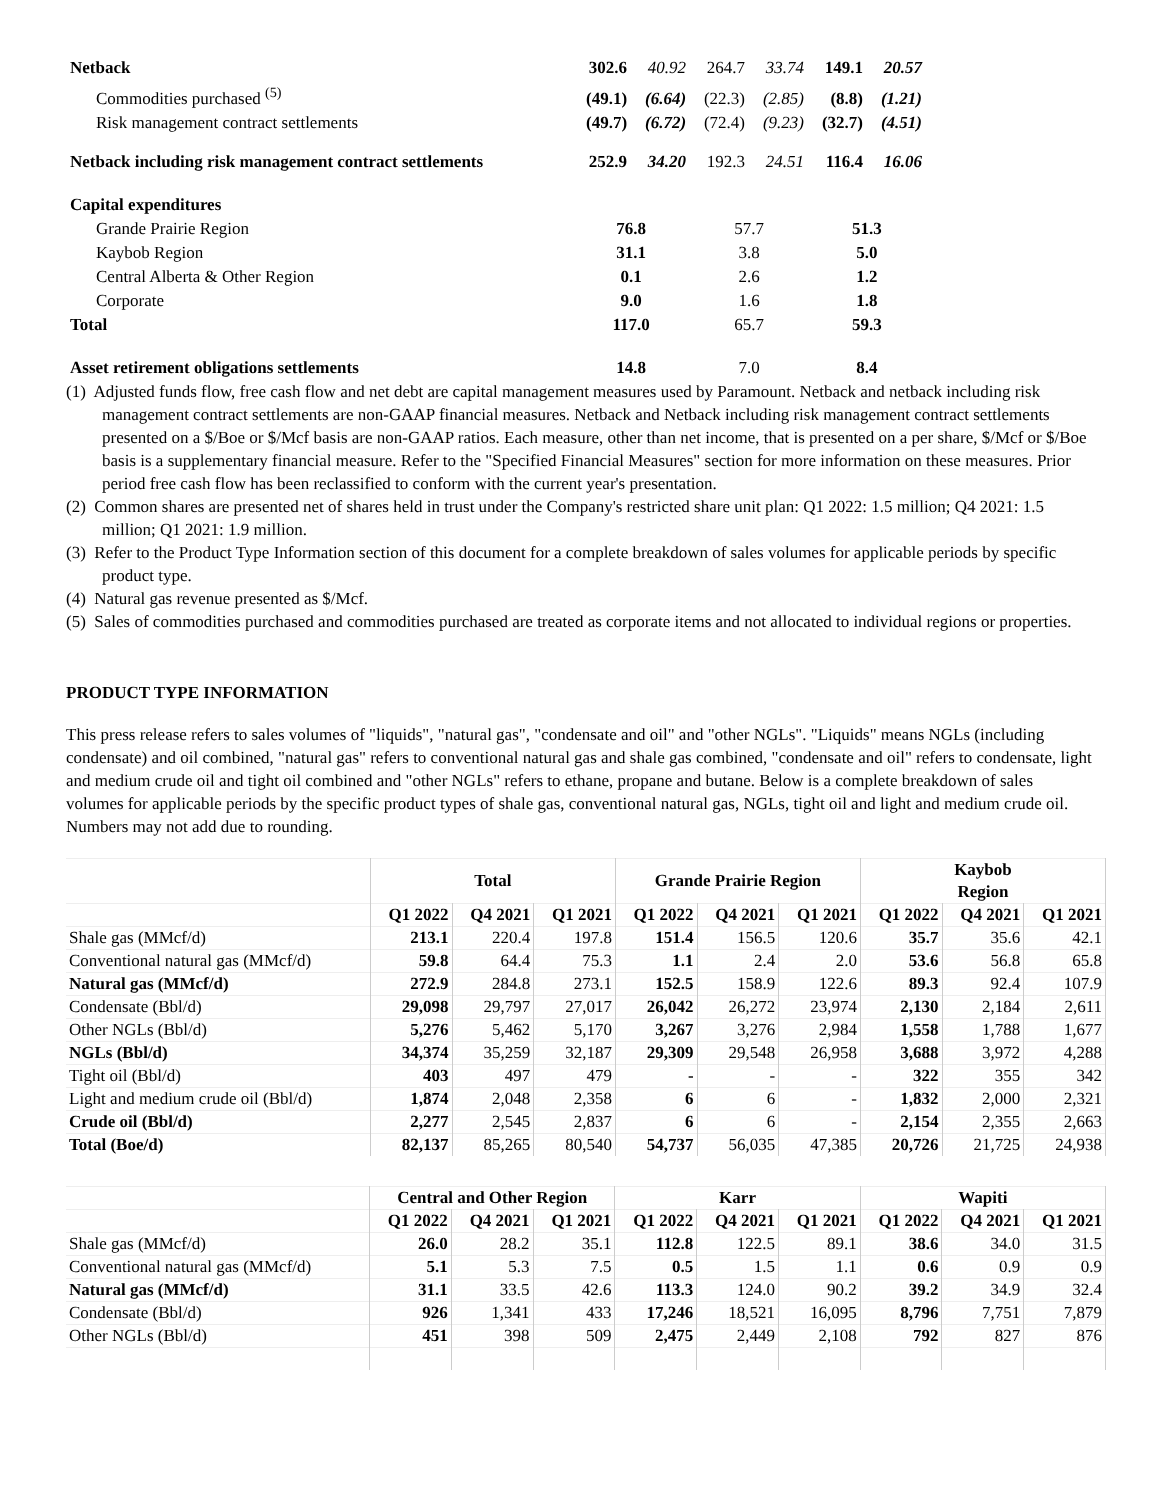| Netback | 302.6 | 40.92 | 264.7 | 33.74 | 149.1 | 20.57 |
| Commodities purchased <sup>(5)</sup> | (49.1) | (6.64) | (22.3) | (2.85) | (8.8) | (1.21) |
| Risk management contract settlements | (49.7) | (6.72) | (72.4) | (9.23) | (32.7) | (4.51) |
| Netback including risk management contract settlements | 252.9 | 34.20 | 192.3 | 24.51 | 116.4 | 16.06 |
| Capital expenditures | | | | | | |
| Grande Prairie Region | 76.8 | | 57.7 | | 51.3 | |
| Kaybob Region | 31.1 | | 3.8 | | 5.0 | |
| Central Alberta & Other Region | 0.1 | | 2.6 | | 1.2 | |
| Corporate | 9.0 | | 1.6 | | 1.8 | |
| Total | 117.0 | | 65.7 | | 59.3 | |
| Asset retirement obligations settlements | 14.8 | | 7.0 | | 8.4 | |
(1) Adjusted funds flow, free cash flow and net debt are capital management measures used by Paramount. Netback and netback including risk management contract settlements are non-GAAP financial measures. Netback and Netback including risk management contract settlements presented on a $/Boe or $/Mcf basis are non-GAAP ratios. Each measure, other than net income, that is presented on a per share, $/Mcf or $/Boe basis is a supplementary financial measure. Refer to the "Specified Financial Measures" section for more information on these measures. Prior period free cash flow has been reclassified to conform with the current year's presentation.
(2) Common shares are presented net of shares held in trust under the Company's restricted share unit plan: Q1 2022: 1.5 million; Q4 2021: 1.5 million; Q1 2021: 1.9 million.
(3) Refer to the Product Type Information section of this document for a complete breakdown of sales volumes for applicable periods by specific product type.
(4) Natural gas revenue presented as $/Mcf.
(5) Sales of commodities purchased and commodities purchased are treated as corporate items and not allocated to individual regions or properties.
PRODUCT TYPE INFORMATION
This press release refers to sales volumes of "liquids", "natural gas", "condensate and oil" and "other NGLs". "Liquids" means NGLs (including condensate) and oil combined, "natural gas" refers to conventional natural gas and shale gas combined, "condensate and oil" refers to condensate, light and medium crude oil and tight oil combined and "other NGLs" refers to ethane, propane and butane. Below is a complete breakdown of sales volumes for applicable periods by the specific product types of shale gas, conventional natural gas, NGLs, tight oil and light and medium crude oil. Numbers may not add due to rounding.
| | Total | | | Grande Prairie Region | | | Kaybob Region | | |
| --- | --- | --- | --- | --- | --- | --- | --- | --- | --- |
| | Q1 2022 | Q4 2021 | Q1 2021 | Q1 2022 | Q4 2021 | Q1 2021 | Q1 2022 | Q4 2021 | Q1 2021 |
| Shale gas (MMcf/d) | 213.1 | 220.4 | 197.8 | 151.4 | 156.5 | 120.6 | 35.7 | 35.6 | 42.1 |
| Conventional natural gas (MMcf/d) | 59.8 | 64.4 | 75.3 | 1.1 | 2.4 | 2.0 | 53.6 | 56.8 | 65.8 |
| Natural gas (MMcf/d) | 272.9 | 284.8 | 273.1 | 152.5 | 158.9 | 122.6 | 89.3 | 92.4 | 107.9 |
| Condensate (Bbl/d) | 29,098 | 29,797 | 27,017 | 26,042 | 26,272 | 23,974 | 2,130 | 2,184 | 2,611 |
| Other NGLs (Bbl/d) | 5,276 | 5,462 | 5,170 | 3,267 | 3,276 | 2,984 | 1,558 | 1,788 | 1,677 |
| NGLs (Bbl/d) | 34,374 | 35,259 | 32,187 | 29,309 | 29,548 | 26,958 | 3,688 | 3,972 | 4,288 |
| Tight oil (Bbl/d) | 403 | 497 | 479 | - | - | - | 322 | 355 | 342 |
| Light and medium crude oil (Bbl/d) | 1,874 | 2,048 | 2,358 | 6 | 6 | - | 1,832 | 2,000 | 2,321 |
| Crude oil (Bbl/d) | 2,277 | 2,545 | 2,837 | 6 | 6 | - | 2,154 | 2,355 | 2,663 |
| Total (Boe/d) | 82,137 | 85,265 | 80,540 | 54,737 | 56,035 | 47,385 | 20,726 | 21,725 | 24,938 |
| | Central and Other Region | | | Karr | | | Wapiti | | |
| --- | --- | --- | --- | --- | --- | --- | --- | --- | --- |
| | Q1 2022 | Q4 2021 | Q1 2021 | Q1 2022 | Q4 2021 | Q1 2021 | Q1 2022 | Q4 2021 | Q1 2021 |
| Shale gas (MMcf/d) | 26.0 | 28.2 | 35.1 | 112.8 | 122.5 | 89.1 | 38.6 | 34.0 | 31.5 |
| Conventional natural gas (MMcf/d) | 5.1 | 5.3 | 7.5 | 0.5 | 1.5 | 1.1 | 0.6 | 0.9 | 0.9 |
| Natural gas (MMcf/d) | 31.1 | 33.5 | 42.6 | 113.3 | 124.0 | 90.2 | 39.2 | 34.9 | 32.4 |
| Condensate (Bbl/d) | 926 | 1,341 | 433 | 17,246 | 18,521 | 16,095 | 8,796 | 7,751 | 7,879 |
| Other NGLs (Bbl/d) | 451 | 398 | 509 | 2,475 | 2,449 | 2,108 | 792 | 827 | 876 |